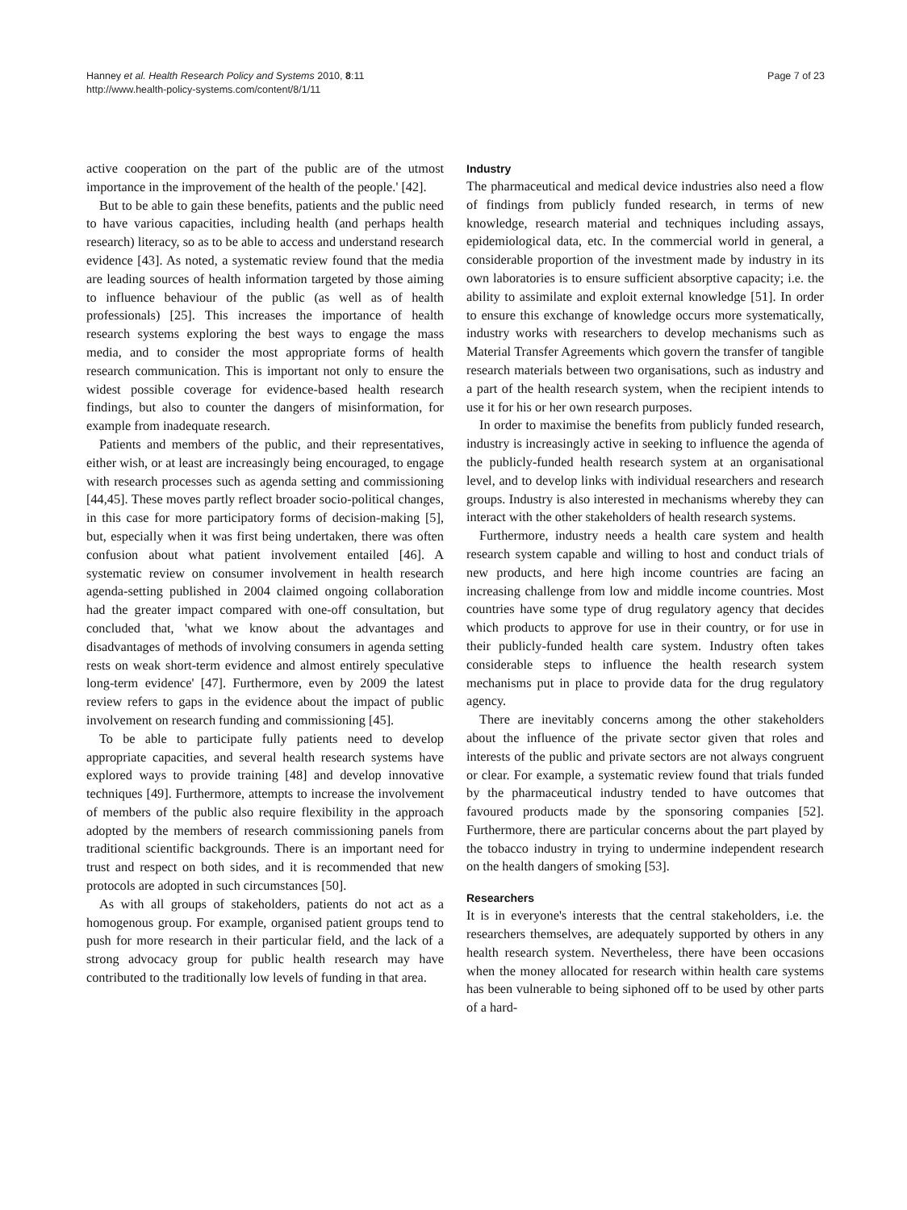Hanney et al. Health Research Policy and Systems 2010, 8:11
http://www.health-policy-systems.com/content/8/1/11
Page 7 of 23
active cooperation on the part of the public are of the utmost importance in the improvement of the health of the people.' [42].
But to be able to gain these benefits, patients and the public need to have various capacities, including health (and perhaps health research) literacy, so as to be able to access and understand research evidence [43]. As noted, a systematic review found that the media are leading sources of health information targeted by those aiming to influence behaviour of the public (as well as of health professionals) [25]. This increases the importance of health research systems exploring the best ways to engage the mass media, and to consider the most appropriate forms of health research communication. This is important not only to ensure the widest possible coverage for evidence-based health research findings, but also to counter the dangers of misinformation, for example from inadequate research.
Patients and members of the public, and their representatives, either wish, or at least are increasingly being encouraged, to engage with research processes such as agenda setting and commissioning [44,45]. These moves partly reflect broader socio-political changes, in this case for more participatory forms of decision-making [5], but, especially when it was first being undertaken, there was often confusion about what patient involvement entailed [46]. A systematic review on consumer involvement in health research agenda-setting published in 2004 claimed ongoing collaboration had the greater impact compared with one-off consultation, but concluded that, 'what we know about the advantages and disadvantages of methods of involving consumers in agenda setting rests on weak short-term evidence and almost entirely speculative long-term evidence' [47]. Furthermore, even by 2009 the latest review refers to gaps in the evidence about the impact of public involvement on research funding and commissioning [45].
To be able to participate fully patients need to develop appropriate capacities, and several health research systems have explored ways to provide training [48] and develop innovative techniques [49]. Furthermore, attempts to increase the involvement of members of the public also require flexibility in the approach adopted by the members of research commissioning panels from traditional scientific backgrounds. There is an important need for trust and respect on both sides, and it is recommended that new protocols are adopted in such circumstances [50].
As with all groups of stakeholders, patients do not act as a homogenous group. For example, organised patient groups tend to push for more research in their particular field, and the lack of a strong advocacy group for public health research may have contributed to the traditionally low levels of funding in that area.
Industry
The pharmaceutical and medical device industries also need a flow of findings from publicly funded research, in terms of new knowledge, research material and techniques including assays, epidemiological data, etc. In the commercial world in general, a considerable proportion of the investment made by industry in its own laboratories is to ensure sufficient absorptive capacity; i.e. the ability to assimilate and exploit external knowledge [51]. In order to ensure this exchange of knowledge occurs more systematically, industry works with researchers to develop mechanisms such as Material Transfer Agreements which govern the transfer of tangible research materials between two organisations, such as industry and a part of the health research system, when the recipient intends to use it for his or her own research purposes.
In order to maximise the benefits from publicly funded research, industry is increasingly active in seeking to influence the agenda of the publicly-funded health research system at an organisational level, and to develop links with individual researchers and research groups. Industry is also interested in mechanisms whereby they can interact with the other stakeholders of health research systems.
Furthermore, industry needs a health care system and health research system capable and willing to host and conduct trials of new products, and here high income countries are facing an increasing challenge from low and middle income countries. Most countries have some type of drug regulatory agency that decides which products to approve for use in their country, or for use in their publicly-funded health care system. Industry often takes considerable steps to influence the health research system mechanisms put in place to provide data for the drug regulatory agency.
There are inevitably concerns among the other stakeholders about the influence of the private sector given that roles and interests of the public and private sectors are not always congruent or clear. For example, a systematic review found that trials funded by the pharmaceutical industry tended to have outcomes that favoured products made by the sponsoring companies [52]. Furthermore, there are particular concerns about the part played by the tobacco industry in trying to undermine independent research on the health dangers of smoking [53].
Researchers
It is in everyone's interests that the central stakeholders, i.e. the researchers themselves, are adequately supported by others in any health research system. Nevertheless, there have been occasions when the money allocated for research within health care systems has been vulnerable to being siphoned off to be used by other parts of a hard-